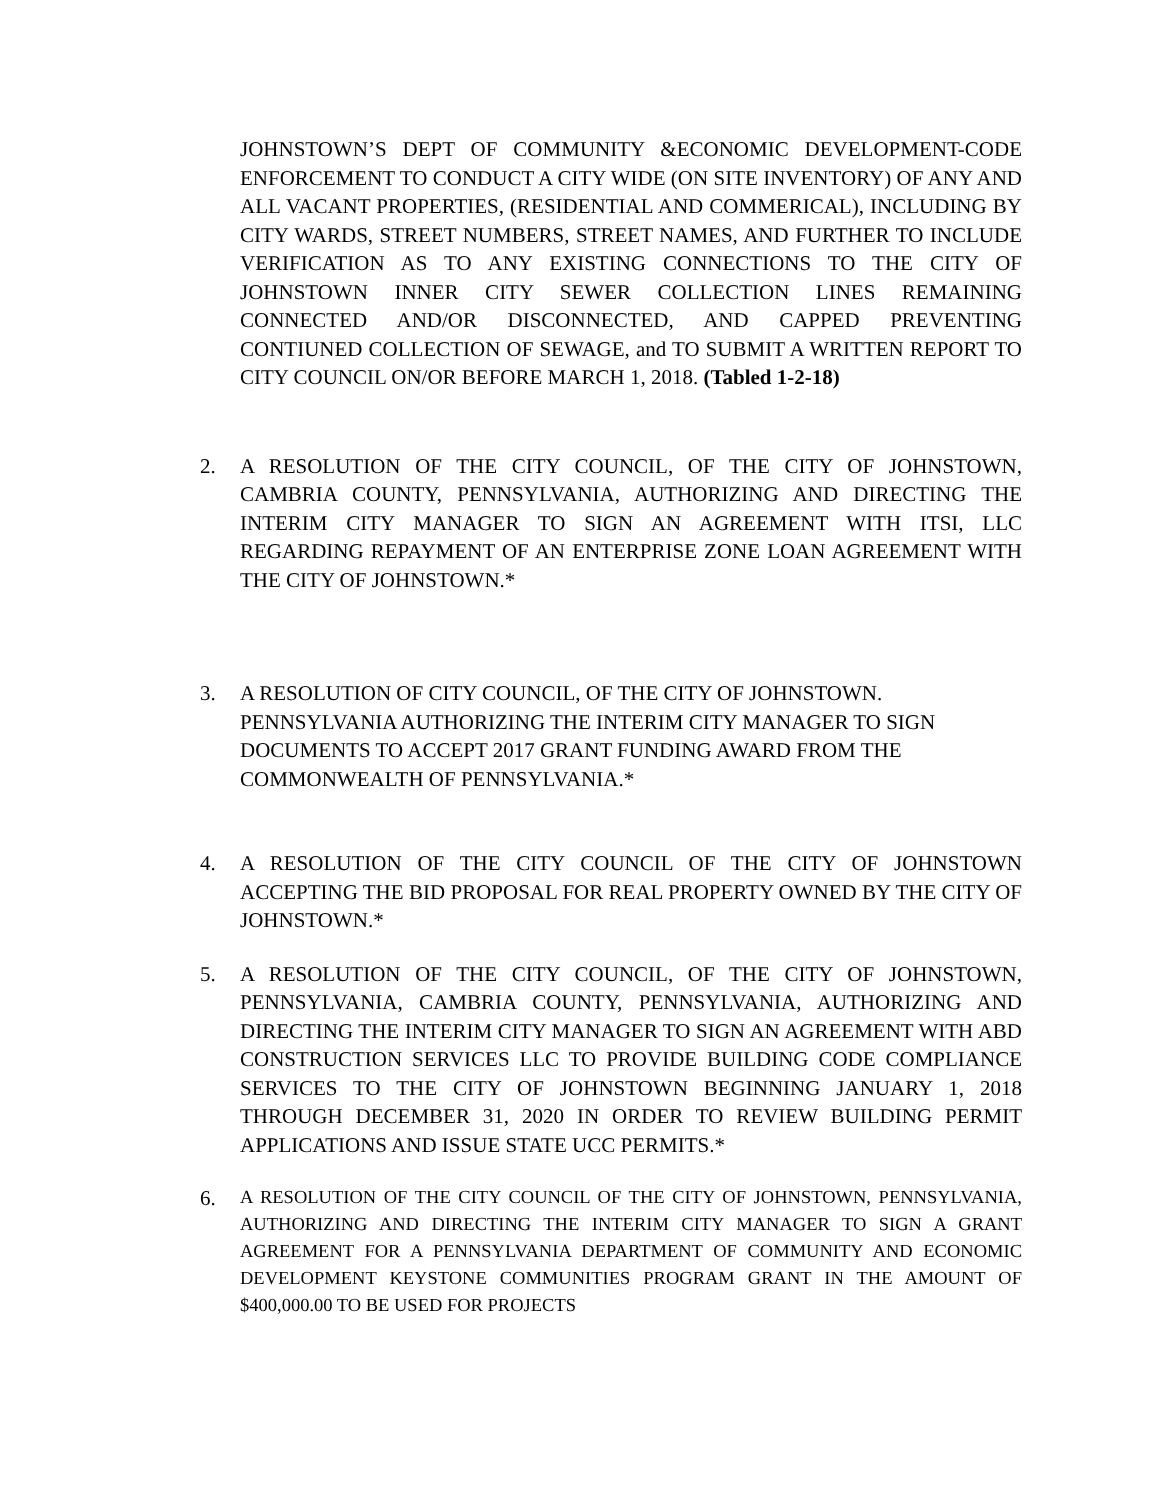JOHNSTOWN’S DEPT OF COMMUNITY &ECONOMIC DEVELOPMENT-CODE ENFORCEMENT TO CONDUCT A CITY WIDE (ON SITE INVENTORY) OF ANY AND ALL VACANT PROPERTIES, (RESIDENTIAL AND COMMERICAL), INCLUDING BY CITY WARDS, STREET NUMBERS, STREET NAMES, AND FURTHER TO INCLUDE VERIFICATION AS TO ANY EXISTING CONNECTIONS TO THE CITY OF JOHNSTOWN INNER CITY SEWER COLLECTION LINES REMAINING CONNECTED AND/OR DISCONNECTED, AND CAPPED PREVENTING CONTIUNED COLLECTION OF SEWAGE, and TO SUBMIT A WRITTEN REPORT TO CITY COUNCIL ON/OR BEFORE MARCH 1, 2018. (Tabled 1-2-18)
2. A RESOLUTION OF THE CITY COUNCIL, OF THE CITY OF JOHNSTOWN, CAMBRIA COUNTY, PENNSYLVANIA, AUTHORIZING AND DIRECTING THE INTERIM CITY MANAGER TO SIGN AN AGREEMENT WITH ITSI, LLC REGARDING REPAYMENT OF AN ENTERPRISE ZONE LOAN AGREEMENT WITH THE CITY OF JOHNSTOWN.*
3. A RESOLUTION OF CITY COUNCIL, OF THE CITY OF JOHNSTOWN. PENNSYLVANIA AUTHORIZING THE INTERIM CITY MANAGER TO SIGN DOCUMENTS TO ACCEPT 2017 GRANT FUNDING AWARD FROM THE COMMONWEALTH OF PENNSYLVANIA.*
4. A RESOLUTION OF THE CITY COUNCIL OF THE CITY OF JOHNSTOWN ACCEPTING THE BID PROPOSAL FOR REAL PROPERTY OWNED BY THE CITY OF JOHNSTOWN.*
5. A RESOLUTION OF THE CITY COUNCIL, OF THE CITY OF JOHNSTOWN, PENNSYLVANIA, CAMBRIA COUNTY, PENNSYLVANIA, AUTHORIZING AND DIRECTING THE INTERIM CITY MANAGER TO SIGN AN AGREEMENT WITH ABD CONSTRUCTION SERVICES LLC TO PROVIDE BUILDING CODE COMPLIANCE SERVICES TO THE CITY OF JOHNSTOWN BEGINNING JANUARY 1, 2018 THROUGH DECEMBER 31, 2020 IN ORDER TO REVIEW BUILDING PERMIT APPLICATIONS AND ISSUE STATE UCC PERMITS.*
6. A RESOLUTION OF THE CITY COUNCIL OF THE CITY OF JOHNSTOWN, PENNSYLVANIA, AUTHORIZING AND DIRECTING THE INTERIM CITY MANAGER TO SIGN A GRANT AGREEMENT FOR A PENNSYLVANIA DEPARTMENT OF COMMUNITY AND ECONOMIC DEVELOPMENT KEYSTONE COMMUNITIES PROGRAM GRANT IN THE AMOUNT OF $400,000.00 TO BE USED FOR PROJECTS